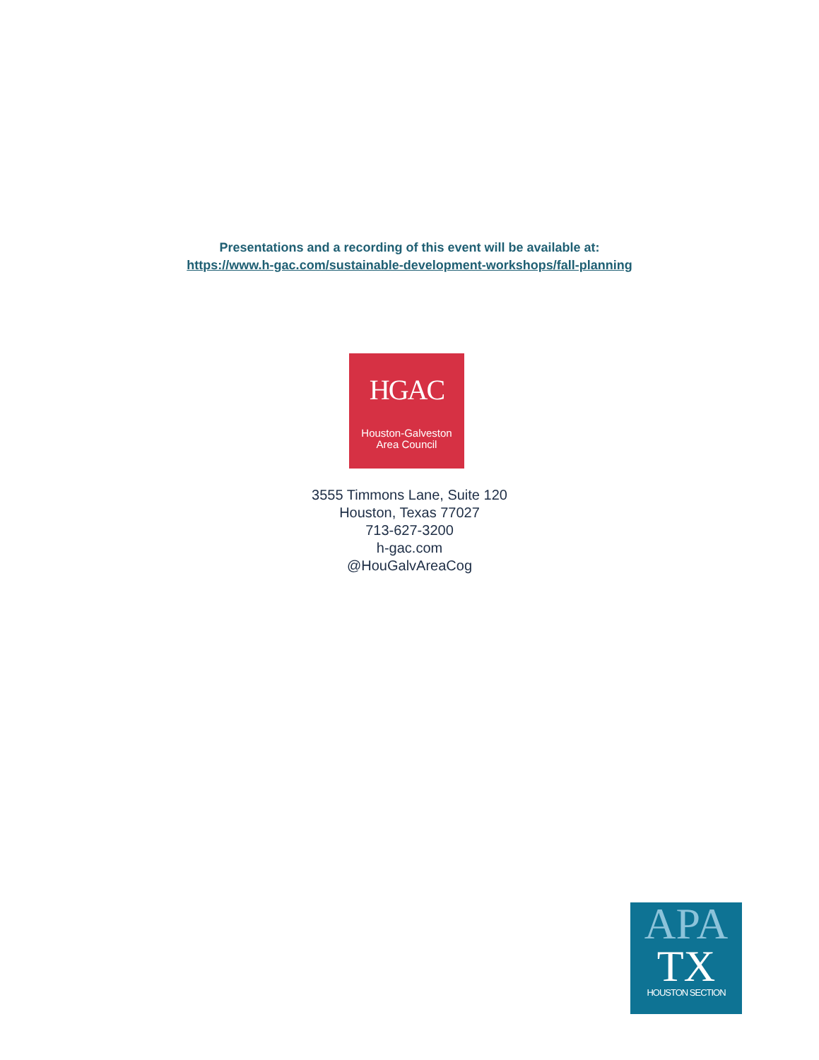Presentations and a recording of this event will be available at:
https://www.h-gac.com/sustainable-development-workshops/fall-planning
HGAC
Houston-Galveston
Area Council
3555 Timmons Lane, Suite 120
Houston, Texas 77027
713-627-3200
h-gac.com
@HouGalvAreaCog
APA
TX
HOUSTON SECTION